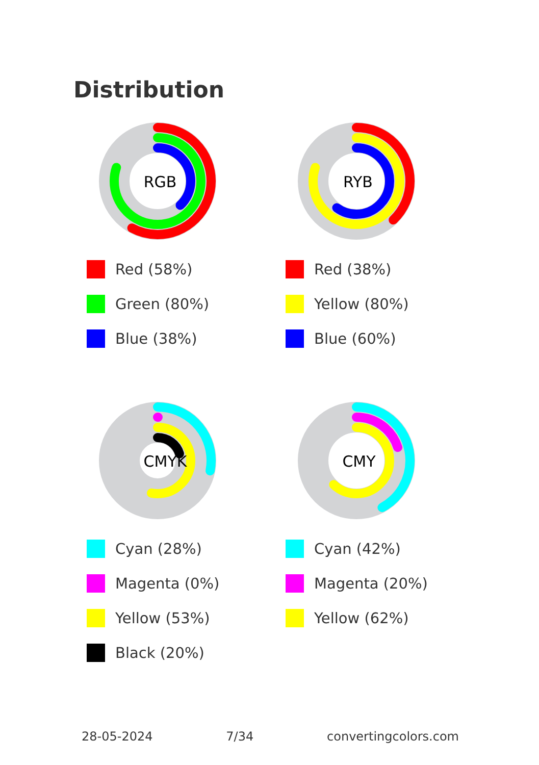Distribution
RGB
Red (58%)
Green (80%)
Blue (38%)
RYB
Red (38%)
Yellow (80%)
Blue (60%)
CMYK
Cyan (28%)
Magenta (0%)
Yellow (53%)
Black (20%)
CMY
Cyan (42%)
Magenta (20%)
Yellow (62%)
28-05-2024 7/34 convertingcolors.com